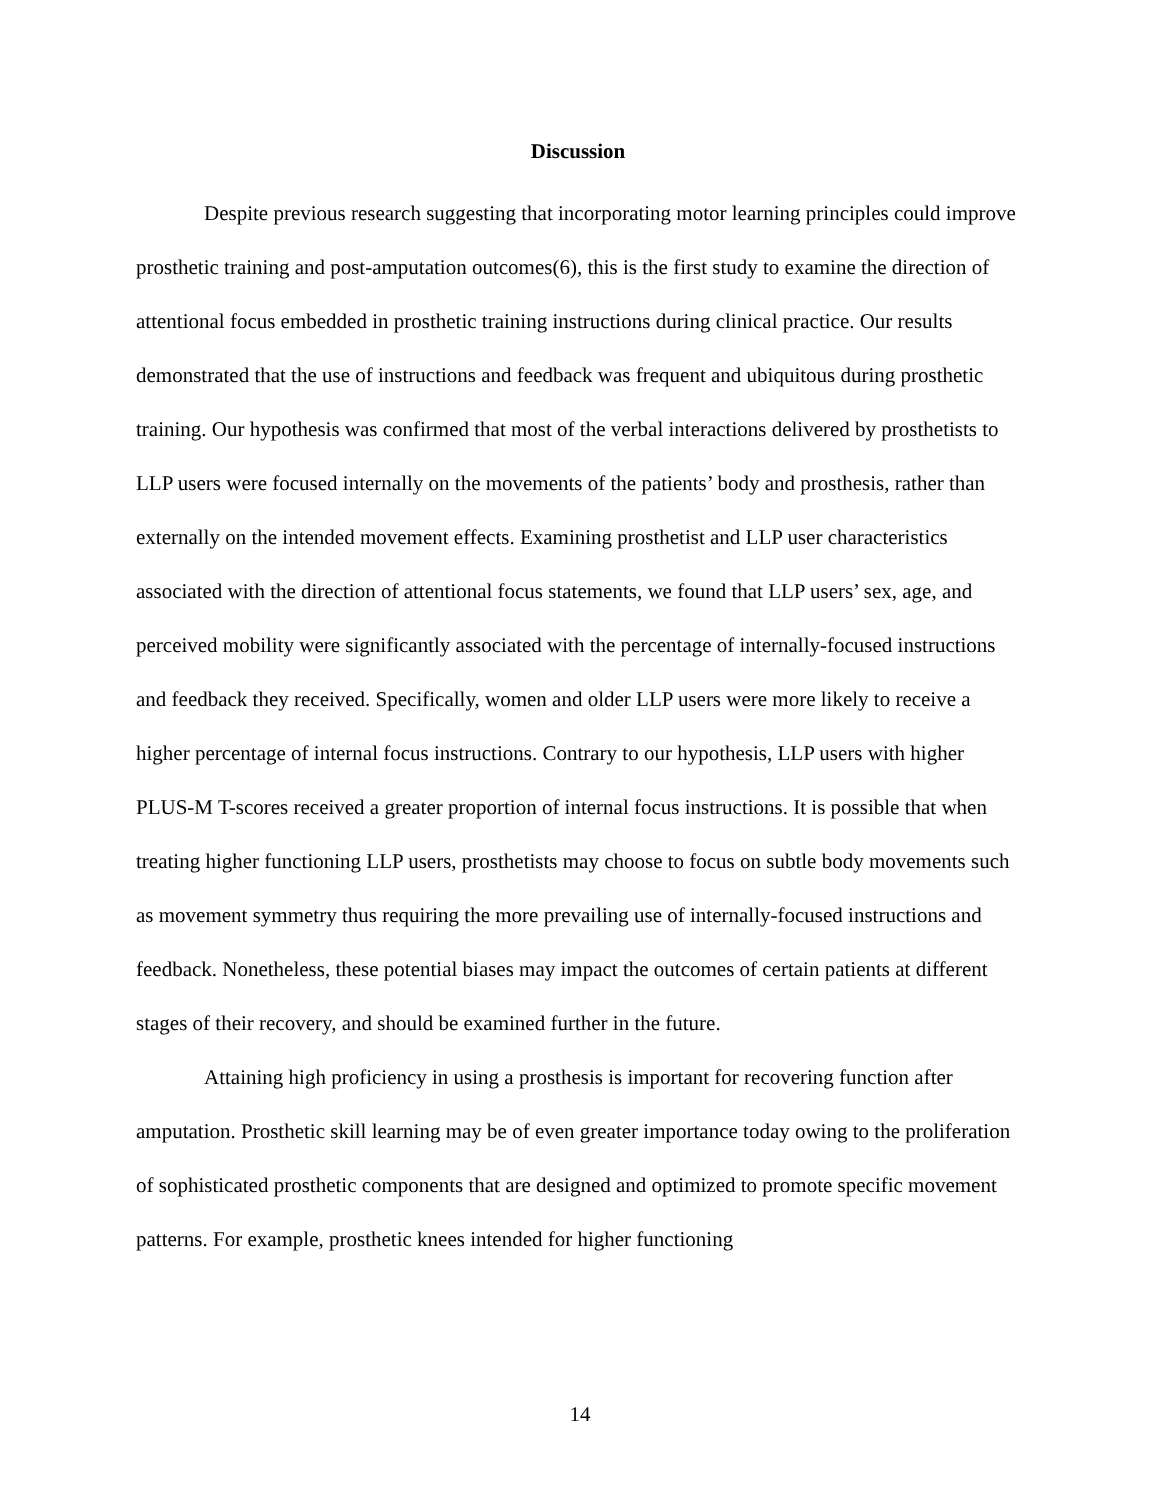Discussion
Despite previous research suggesting that incorporating motor learning principles could improve prosthetic training and post-amputation outcomes(6), this is the first study to examine the direction of attentional focus embedded in prosthetic training instructions during clinical practice. Our results demonstrated that the use of instructions and feedback was frequent and ubiquitous during prosthetic training. Our hypothesis was confirmed that most of the verbal interactions delivered by prosthetists to LLP users were focused internally on the movements of the patients’ body and prosthesis, rather than externally on the intended movement effects. Examining prosthetist and LLP user characteristics associated with the direction of attentional focus statements, we found that LLP users’ sex, age, and perceived mobility were significantly associated with the percentage of internally-focused instructions and feedback they received. Specifically, women and older LLP users were more likely to receive a higher percentage of internal focus instructions. Contrary to our hypothesis, LLP users with higher PLUS-M T-scores received a greater proportion of internal focus instructions. It is possible that when treating higher functioning LLP users, prosthetists may choose to focus on subtle body movements such as movement symmetry thus requiring the more prevailing use of internally-focused instructions and feedback. Nonetheless, these potential biases may impact the outcomes of certain patients at different stages of their recovery, and should be examined further in the future.
Attaining high proficiency in using a prosthesis is important for recovering function after amputation. Prosthetic skill learning may be of even greater importance today owing to the proliferation of sophisticated prosthetic components that are designed and optimized to promote specific movement patterns. For example, prosthetic knees intended for higher functioning
14